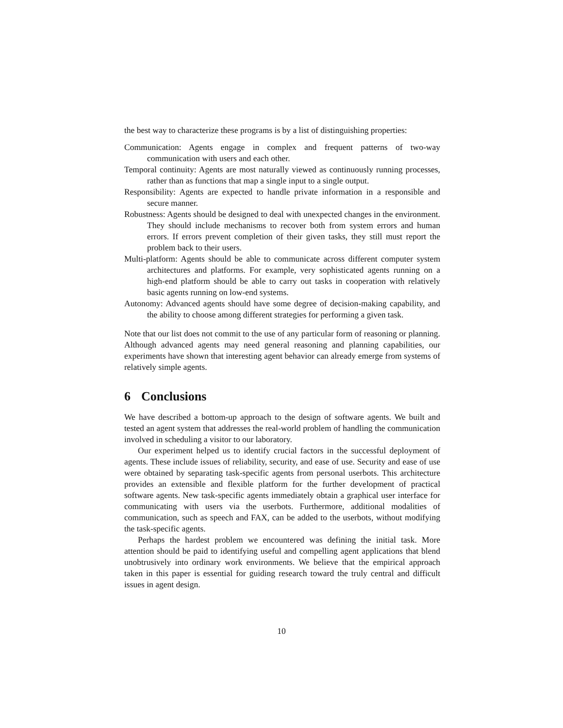the best way to characterize these programs is by a list of distinguishing properties:
Communication: Agents engage in complex and frequent patterns of two-way communication with users and each other.
Temporal continuity: Agents are most naturally viewed as continuously running processes, rather than as functions that map a single input to a single output.
Responsibility: Agents are expected to handle private information in a responsible and secure manner.
Robustness: Agents should be designed to deal with unexpected changes in the environment. They should include mechanisms to recover both from system errors and human errors. If errors prevent completion of their given tasks, they still must report the problem back to their users.
Multi-platform: Agents should be able to communicate across different computer system architectures and platforms. For example, very sophisticated agents running on a high-end platform should be able to carry out tasks in cooperation with relatively basic agents running on low-end systems.
Autonomy: Advanced agents should have some degree of decision-making capability, and the ability to choose among different strategies for performing a given task.
Note that our list does not commit to the use of any particular form of reasoning or planning. Although advanced agents may need general reasoning and planning capabilities, our experiments have shown that interesting agent behavior can already emerge from systems of relatively simple agents.
6 Conclusions
We have described a bottom-up approach to the design of software agents. We built and tested an agent system that addresses the real-world problem of handling the communication involved in scheduling a visitor to our laboratory.
Our experiment helped us to identify crucial factors in the successful deployment of agents. These include issues of reliability, security, and ease of use. Security and ease of use were obtained by separating task-specific agents from personal userbots. This architecture provides an extensible and flexible platform for the further development of practical software agents. New task-specific agents immediately obtain a graphical user interface for communicating with users via the userbots. Furthermore, additional modalities of communication, such as speech and FAX, can be added to the userbots, without modifying the task-specific agents.
Perhaps the hardest problem we encountered was defining the initial task. More attention should be paid to identifying useful and compelling agent applications that blend unobtrusively into ordinary work environments. We believe that the empirical approach taken in this paper is essential for guiding research toward the truly central and difficult issues in agent design.
10